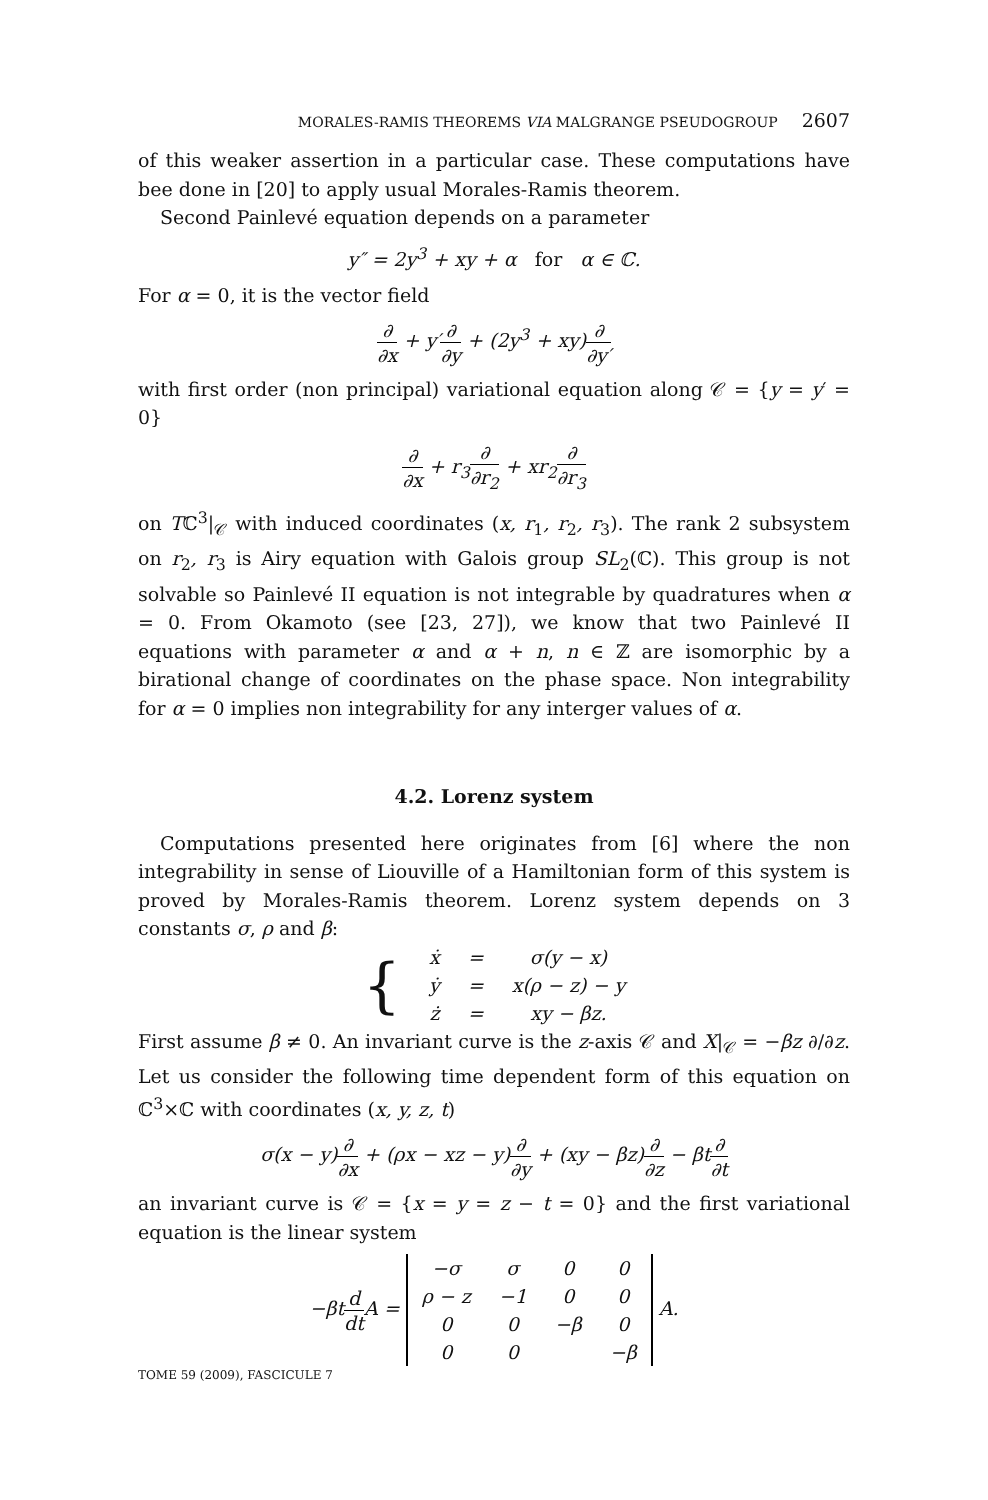MORALES-RAMIS THEOREMS VIA MALGRANGE PSEUDOGROUP 2607
of this weaker assertion in a particular case. These computations have bee done in [20] to apply usual Morales-Ramis theorem.
Second Painlevé equation depends on a parameter
y″ = 2y<sup>3</sup> + xy + α for α ∈ ℂ.
For α = 0, it is the vector field
∂ ∂x + y′∂ ∂y + (2y<sup>3</sup> + xy)∂ ∂y′
with first order (non principal) variational equation along 𝒞 = {y = y′ = 0}
∂ ∂x + r<sub>3</sub>∂ ∂r<sub>2</sub> + xr<sub>2</sub>∂ ∂r<sub>3</sub>
on Tℂ<sup>3</sup>|<sub>𝒞</sub> with induced coordinates (x, r<sub>1</sub>, r<sub>2</sub>, r<sub>3</sub>). The rank 2 subsystem on r<sub>2</sub>, r<sub>3</sub> is Airy equation with Galois group SL<sub>2</sub>(ℂ). This group is not solvable so Painlevé II equation is not integrable by quadratures when α = 0. From Okamoto (see [23, 27]), we know that two Painlevé II equations with parameter α and α + n, n ∈ ℤ are isomorphic by a birational change of coordinates on the phase space. Non integrability for α = 0 implies non integrability for any interger values of α.
4.2. Lorenz system
Computations presented here originates from [6] where the non integrability in sense of Liouville of a Hamiltonian form of this system is proved by Morales-Ramis theorem. Lorenz system depends on 3 constants σ, ρ and β:
| { | ẋ | = | σ(y − x) |
| | ẏ | = | x(ρ − z) − y |
| | ż | = | xy − βz. |
First assume β ≠ 0. An invariant curve is the z-axis 𝒞 and X|<sub>𝒞</sub> = −βz ∂/∂z. Let us consider the following time dependent form of this equation on ℂ<sup>3</sup>×ℂ with coordinates (x, y, z, t)
σ(x − y)∂ ∂x + (ρx − xz − y)∂ ∂y + (xy − βz)∂ ∂z − βt∂ ∂t
an invariant curve is 𝒞 = {x = y = z − t = 0} and the first variational equation is the linear system
−βt d dt A =
| −σ | σ | 0 | 0 |
| ρ − z | −1 | 0 | 0 |
| 0 | 0 | −β | 0 |
| 0 | 0 | | −β |
A.
TOME 59 (2009), FASCICULE 7